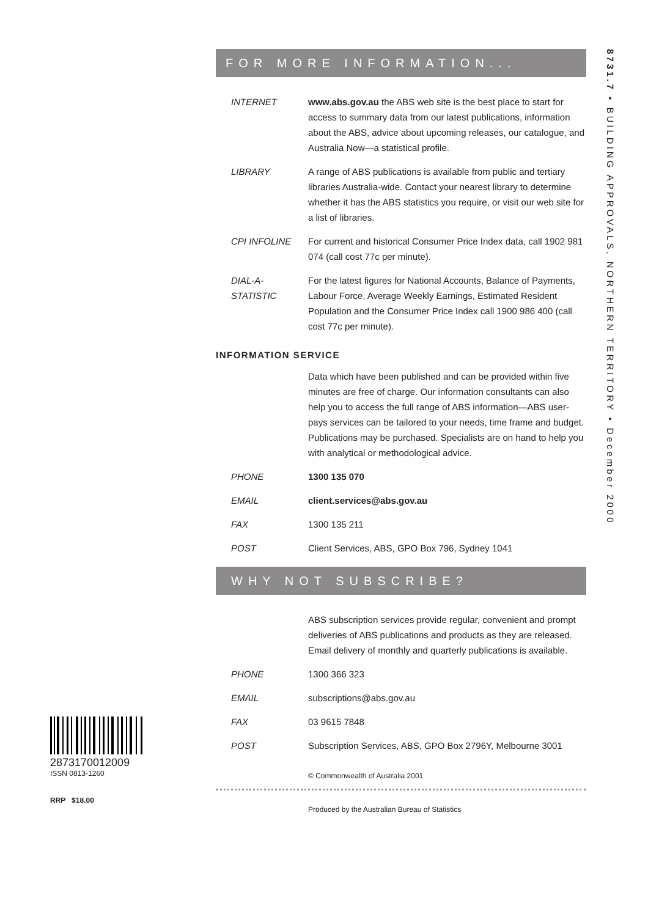8731.7 • BUILDING APPROVALS, NORTHERN TERRITORY • December 2000
2873170012009
ISSN 0813-1260
RRP $18.00
FOR MORE INFORMATION...
INTERNET www.abs.gov.au the ABS web site is the best place to start for access to summary data from our latest publications, information about the ABS, advice about upcoming releases, our catalogue, and Australia Now—a statistical profile.
LIBRARY A range of ABS publications is available from public and tertiary libraries Australia-wide. Contact your nearest library to determine whether it has the ABS statistics you require, or visit our web site for a list of libraries.
CPI INFOLINE For current and historical Consumer Price Index data, call 1902 981 074 (call cost 77c per minute).
DIAL-A-STATISTIC
For the latest figures for National Accounts, Balance of Payments, Labour Force, Average Weekly Earnings, Estimated Resident Population and the Consumer Price Index call 1900 986 400 (call cost 77c per minute).
INFORMATION SERVICE
Data which have been published and can be provided within five minutes are free of charge. Our information consultants can also help you to access the full range of ABS information—ABS user-pays services can be tailored to your needs, time frame and budget. Publications may be purchased. Specialists are on hand to help you with analytical or methodological advice.
PHONE 1300 135 070
EMAIL client.services@abs.gov.au
FAX 1300 135 211
POST Client Services, ABS, GPO Box 796, Sydney 1041
WHY NOT SUBSCRIBE?
ABS subscription services provide regular, convenient and prompt deliveries of ABS publications and products as they are released. Email delivery of monthly and quarterly publications is available.
PHONE 1300 366 323
EMAIL subscriptions@abs.gov.au
FAX 03 9615 7848
POST Subscription Services, ABS, GPO Box 2796Y, Melbourne 3001
© Commonwealth of Australia 2001
Produced by the Australian Bureau of Statistics